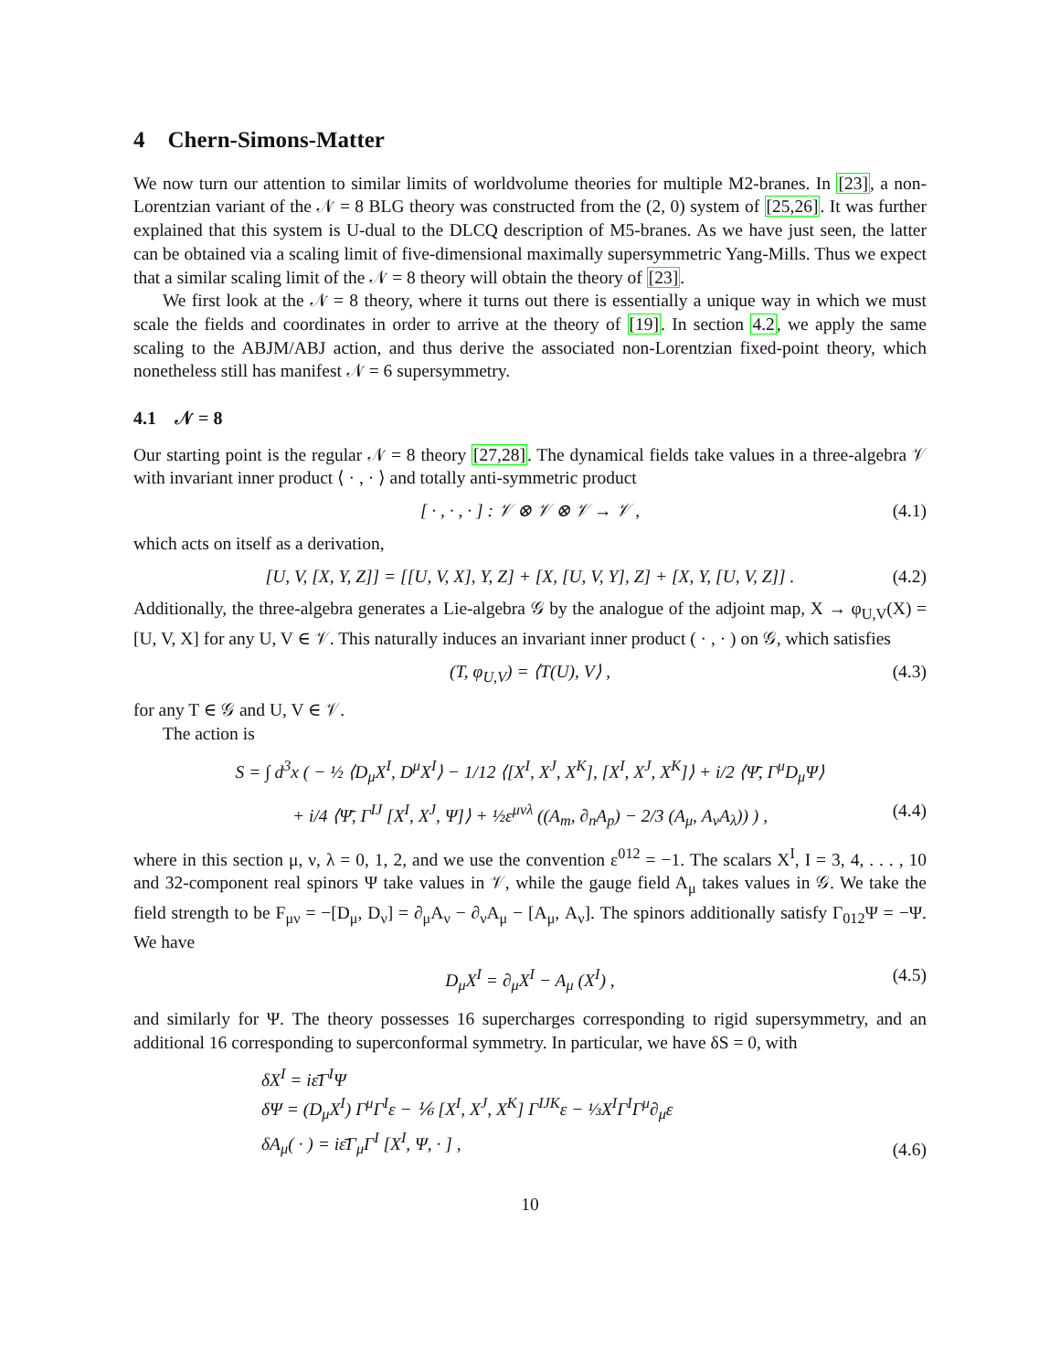4 Chern-Simons-Matter
We now turn our attention to similar limits of worldvolume theories for multiple M2-branes. In [23], a non-Lorentzian variant of the 𝒩 = 8 BLG theory was constructed from the (2, 0) system of [25,26]. It was further explained that this system is U-dual to the DLCQ description of M5-branes. As we have just seen, the latter can be obtained via a scaling limit of five-dimensional maximally supersymmetric Yang-Mills. Thus we expect that a similar scaling limit of the 𝒩 = 8 theory will obtain the theory of [23].
We first look at the 𝒩 = 8 theory, where it turns out there is essentially a unique way in which we must scale the fields and coordinates in order to arrive at the theory of [19]. In section 4.2, we apply the same scaling to the ABJM/ABJ action, and thus derive the associated non-Lorentzian fixed-point theory, which nonetheless still has manifest 𝒩 = 6 supersymmetry.
4.1 𝒩 = 8
Our starting point is the regular 𝒩 = 8 theory [27,28]. The dynamical fields take values in a three-algebra 𝒱 with invariant inner product ⟨ · , · ⟩ and totally anti-symmetric product
[ · , · , · ] : 𝒱 ⊗ 𝒱 ⊗ 𝒱 → 𝒱 , (4.1)
which acts on itself as a derivation,
[U, V, [X, Y, Z]] = [[U, V, X], Y, Z] + [X, [U, V, Y], Z] + [X, Y, [U, V, Z]] . (4.2)
Additionally, the three-algebra generates a Lie-algebra 𝒢 by the analogue of the adjoint map, X → φ<sub>U,V</sub>(X) = [U, V, X] for any U, V ∈ 𝒱. This naturally induces an invariant inner product ( · , · ) on 𝒢, which satisfies
(T, φ<sub>U,V</sub>) = ⟨T(U), V⟩ , (4.3)
for any T ∈ 𝒢 and U, V ∈ 𝒱.
The action is
S = ∫ d<sup>3</sup>x ( − ½ ⟨D<sub>μ</sub>X<sup>I</sup>, D<sup>μ</sup>X<sup>I</sup>⟩ − 1/12 ⟨[X<sup>I</sup>, X<sup>J</sup>, X<sup>K</sup>], [X<sup>I</sup>, X<sup>J</sup>, X<sup>K</sup>]⟩ + i/2 ⟨Ψ̄, Γ<sup>μ</sup>D<sub>μ</sub>Ψ⟩
+ i/4 ⟨Ψ̄, Γ<sup>IJ</sup> [X<sup>I</sup>, X<sup>J</sup>, Ψ]⟩ + ½ε<sup>μνλ</sup> ((A<sub>m</sub>, ∂<sub>n</sub>A<sub>p</sub>) − 2/3 (A<sub>μ</sub>, A<sub>ν</sub>A<sub>λ</sub>)) ) , (4.4)
where in this section μ, ν, λ = 0, 1, 2, and we use the convention ε<sup>012</sup> = −1. The scalars X<sup>I</sup>, I = 3, 4, . . . , 10 and 32-component real spinors Ψ take values in 𝒱, while the gauge field A<sub>μ</sub> takes values in 𝒢. We take the field strength to be F<sub>μν</sub> = −[D<sub>μ</sub>, D<sub>ν</sub>] = ∂<sub>μ</sub>A<sub>ν</sub> − ∂<sub>ν</sub>A<sub>μ</sub> − [A<sub>μ</sub>, A<sub>ν</sub>]. The spinors additionally satisfy Γ<sub>012</sub>Ψ = −Ψ. We have
D<sub>μ</sub>X<sup>I</sup> = ∂<sub>μ</sub>X<sup>I</sup> − A<sub>μ</sub> (X<sup>I</sup>) , (4.5)
and similarly for Ψ. The theory possesses 16 supercharges corresponding to rigid supersymmetry, and an additional 16 corresponding to superconformal symmetry. In particular, we have δS = 0, with
δX<sup>I</sup> = iε̄Γ<sup>I</sup>Ψ
δΨ = (D<sub>μ</sub>X<sup>I</sup>) Γ<sup>μ</sup>Γ<sup>I</sup>ε − ⅙ [X<sup>I</sup>, X<sup>J</sup>, X<sup>K</sup>] Γ<sup>IJK</sup>ε − ⅓X<sup>I</sup>Γ<sup>I</sup>Γ<sup>μ</sup>∂<sub>μ</sub>ε
δA<sub>μ</sub>( · ) = iε̄Γ<sub>μ</sub>Γ<sup>I</sup> [X<sup>I</sup>, Ψ, · ] ,
(4.6)
10